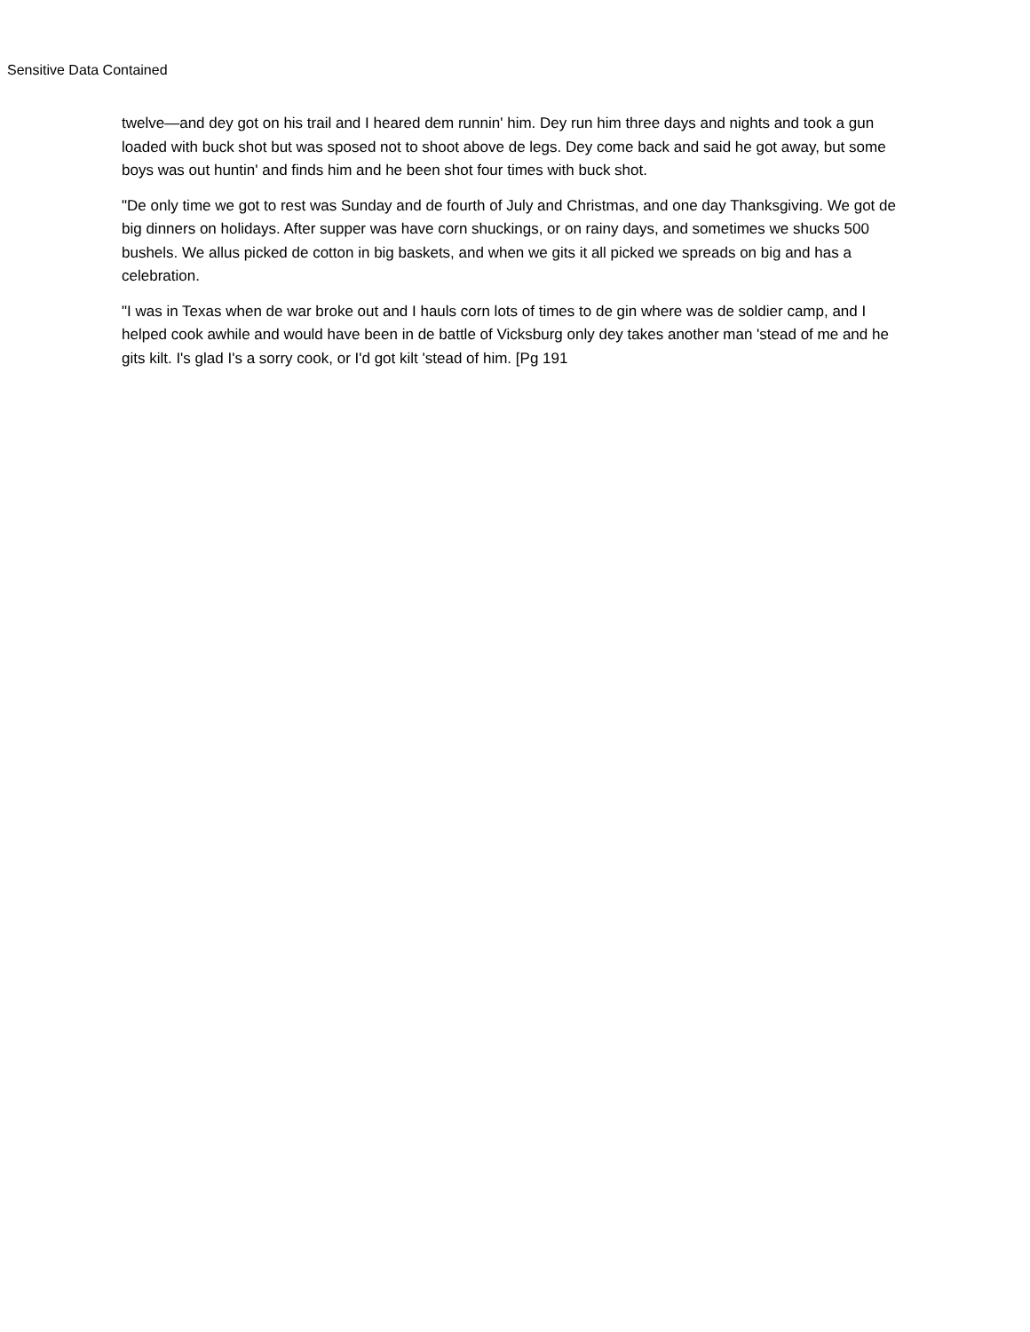Sensitive Data Contained
twelve—and dey got on his trail and I heared dem runnin' him. Dey run him three days and nights and took a gun loaded with buck shot but was sposed not to shoot above de legs. Dey come back and said he got away, but some boys was out huntin' and finds him and he been shot four times with buck shot.
"De only time we got to rest was Sunday and de fourth of July and Christmas, and one day Thanksgiving. We got de big dinners on holidays. After supper was have corn shuckings, or on rainy days, and sometimes we shucks 500 bushels. We allus picked de cotton in big baskets, and when we gits it all picked we spreads on big and has a celebration.
"I was in Texas when de war broke out and I hauls corn lots of times to de gin where was de soldier camp, and I helped cook awhile and would have been in de battle of Vicksburg only dey takes another man 'stead of me and he gits kilt. I's glad I's a sorry cook, or I'd got kilt 'stead of him. [Pg 191